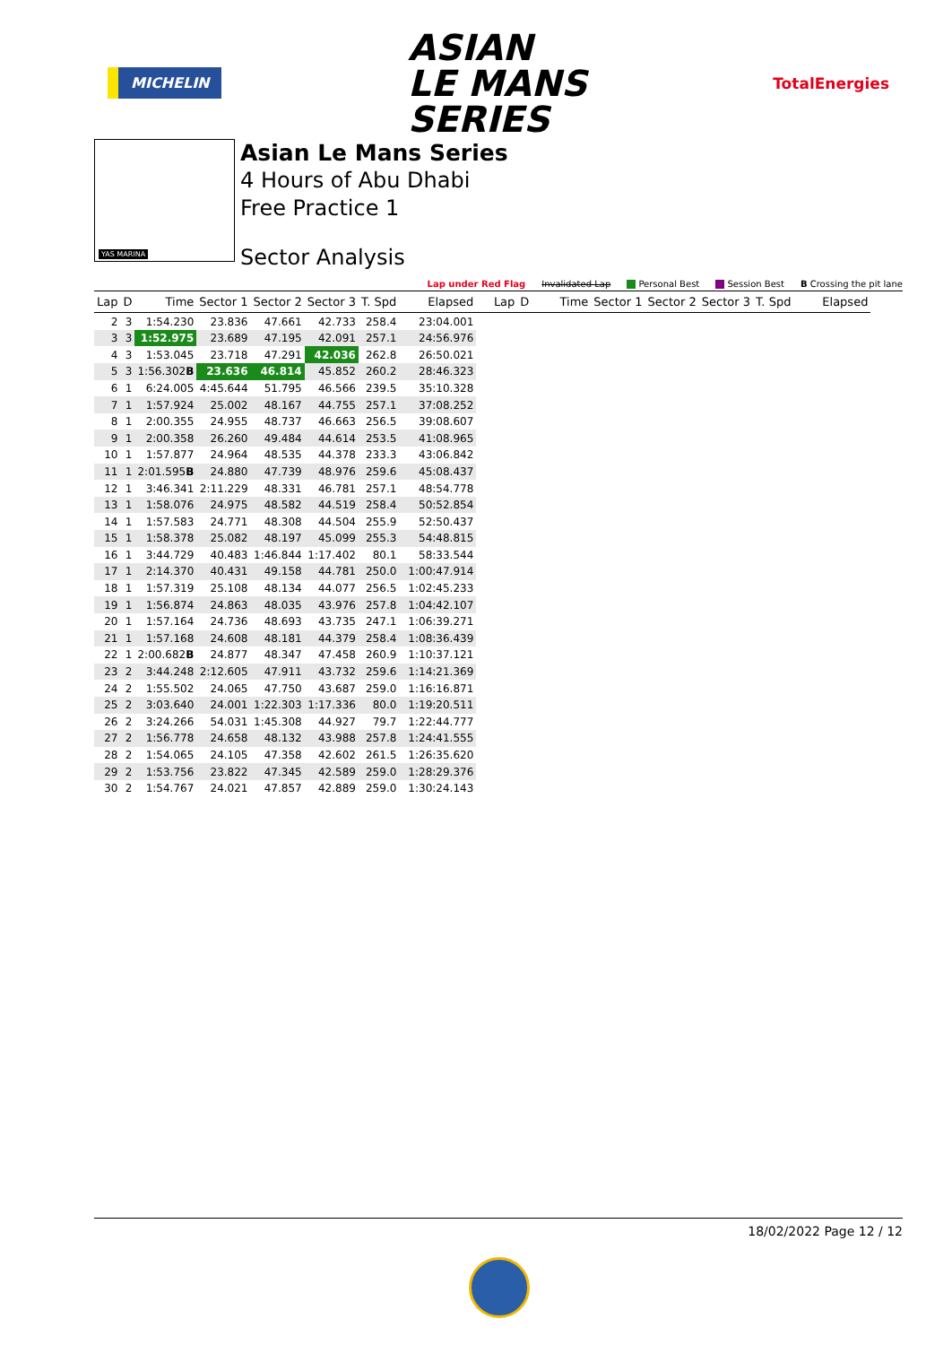MICHELIN
ASIAN
LE MANS
SERIES
TotalEnergies
YAS MARINA
Asian Le Mans Series
4 Hours of Abu Dhabi
Free Practice 1
Sector Analysis
Lap under Red Flag Invalidated Lap Personal Best Session Best B Crossing the pit lane
| Lap | D | Time | Sector 1 | Sector 2 | Sector 3 | T. Spd | Elapsed | Lap | D | Time | Sector 1 | Sector 2 | Sector 3 | T. Spd | Elapsed |
| --- | --- | --- | --- | --- | --- | --- | --- | --- | --- | --- | --- | --- | --- | --- | --- |
| 2 | 3 | 1:54.230 | 23.836 | 47.661 | 42.733 | 258.4 | 23:04.001 | | | | | | | | |
| 3 | 3 | 1:52.975 | 23.689 | 47.195 | 42.091 | 257.1 | 24:56.976 | | | | | | | | |
| 4 | 3 | 1:53.045 | 23.718 | 47.291 | 42.036 | 262.8 | 26:50.021 | | | | | | | | |
| 5 | 3 | 1:56.302 B | 23.636 | 46.814 | 45.852 | 260.2 | 28:46.323 | | | | | | | | |
| 6 | 1 | 6:24.005 | 4:45.644 | 51.795 | 46.566 | 239.5 | 35:10.328 | | | | | | | | |
| 7 | 1 | 1:57.924 | 25.002 | 48.167 | 44.755 | 257.1 | 37:08.252 | | | | | | | | |
| 8 | 1 | 2:00.355 | 24.955 | 48.737 | 46.663 | 256.5 | 39:08.607 | | | | | | | | |
| 9 | 1 | 2:00.358 | 26.260 | 49.484 | 44.614 | 253.5 | 41:08.965 | | | | | | | | |
| 10 | 1 | 1:57.877 | 24.964 | 48.535 | 44.378 | 233.3 | 43:06.842 | | | | | | | | |
| 11 | 1 | 2:01.595 B | 24.880 | 47.739 | 48.976 | 259.6 | 45:08.437 | | | | | | | | |
| 12 | 1 | 3:46.341 | 2:11.229 | 48.331 | 46.781 | 257.1 | 48:54.778 | | | | | | | | |
| 13 | 1 | 1:58.076 | 24.975 | 48.582 | 44.519 | 258.4 | 50:52.854 | | | | | | | | |
| 14 | 1 | 1:57.583 | 24.771 | 48.308 | 44.504 | 255.9 | 52:50.437 | | | | | | | | |
| 15 | 1 | 1:58.378 | 25.082 | 48.197 | 45.099 | 255.3 | 54:48.815 | | | | | | | | |
| 16 | 1 | 3:44.729 | 40.483 | 1:46.844 | 1:17.402 | 80.1 | 58:33.544 | | | | | | | | |
| 17 | 1 | 2:14.370 | 40.431 | 49.158 | 44.781 | 250.0 | 1:00:47.914 | | | | | | | | |
| 18 | 1 | 1:57.319 | 25.108 | 48.134 | 44.077 | 256.5 | 1:02:45.233 | | | | | | | | |
| 19 | 1 | 1:56.874 | 24.863 | 48.035 | 43.976 | 257.8 | 1:04:42.107 | | | | | | | | |
| 20 | 1 | 1:57.164 | 24.736 | 48.693 | 43.735 | 247.1 | 1:06:39.271 | | | | | | | | |
| 21 | 1 | 1:57.168 | 24.608 | 48.181 | 44.379 | 258.4 | 1:08:36.439 | | | | | | | | |
| 22 | 1 | 2:00.682 B | 24.877 | 48.347 | 47.458 | 260.9 | 1:10:37.121 | | | | | | | | |
| 23 | 2 | 3:44.248 | 2:12.605 | 47.911 | 43.732 | 259.6 | 1:14:21.369 | | | | | | | | |
| 24 | 2 | 1:55.502 | 24.065 | 47.750 | 43.687 | 259.0 | 1:16:16.871 | | | | | | | | |
| 25 | 2 | 3:03.640 | 24.001 | 1:22.303 | 1:17.336 | 80.0 | 1:19:20.511 | | | | | | | | |
| 26 | 2 | 3:24.266 | 54.031 | 1:45.308 | 44.927 | 79.7 | 1:22:44.777 | | | | | | | | |
| 27 | 2 | 1:56.778 | 24.658 | 48.132 | 43.988 | 257.8 | 1:24:41.555 | | | | | | | | |
| 28 | 2 | 1:54.065 | 24.105 | 47.358 | 42.602 | 261.5 | 1:26:35.620 | | | | | | | | |
| 29 | 2 | 1:53.756 | 23.822 | 47.345 | 42.589 | 259.0 | 1:28:29.376 | | | | | | | | |
| 30 | 2 | 1:54.767 | 24.021 | 47.857 | 42.889 | 259.0 | 1:30:24.143 | | | | | | | | |
18/02/2022 Page 12 / 12